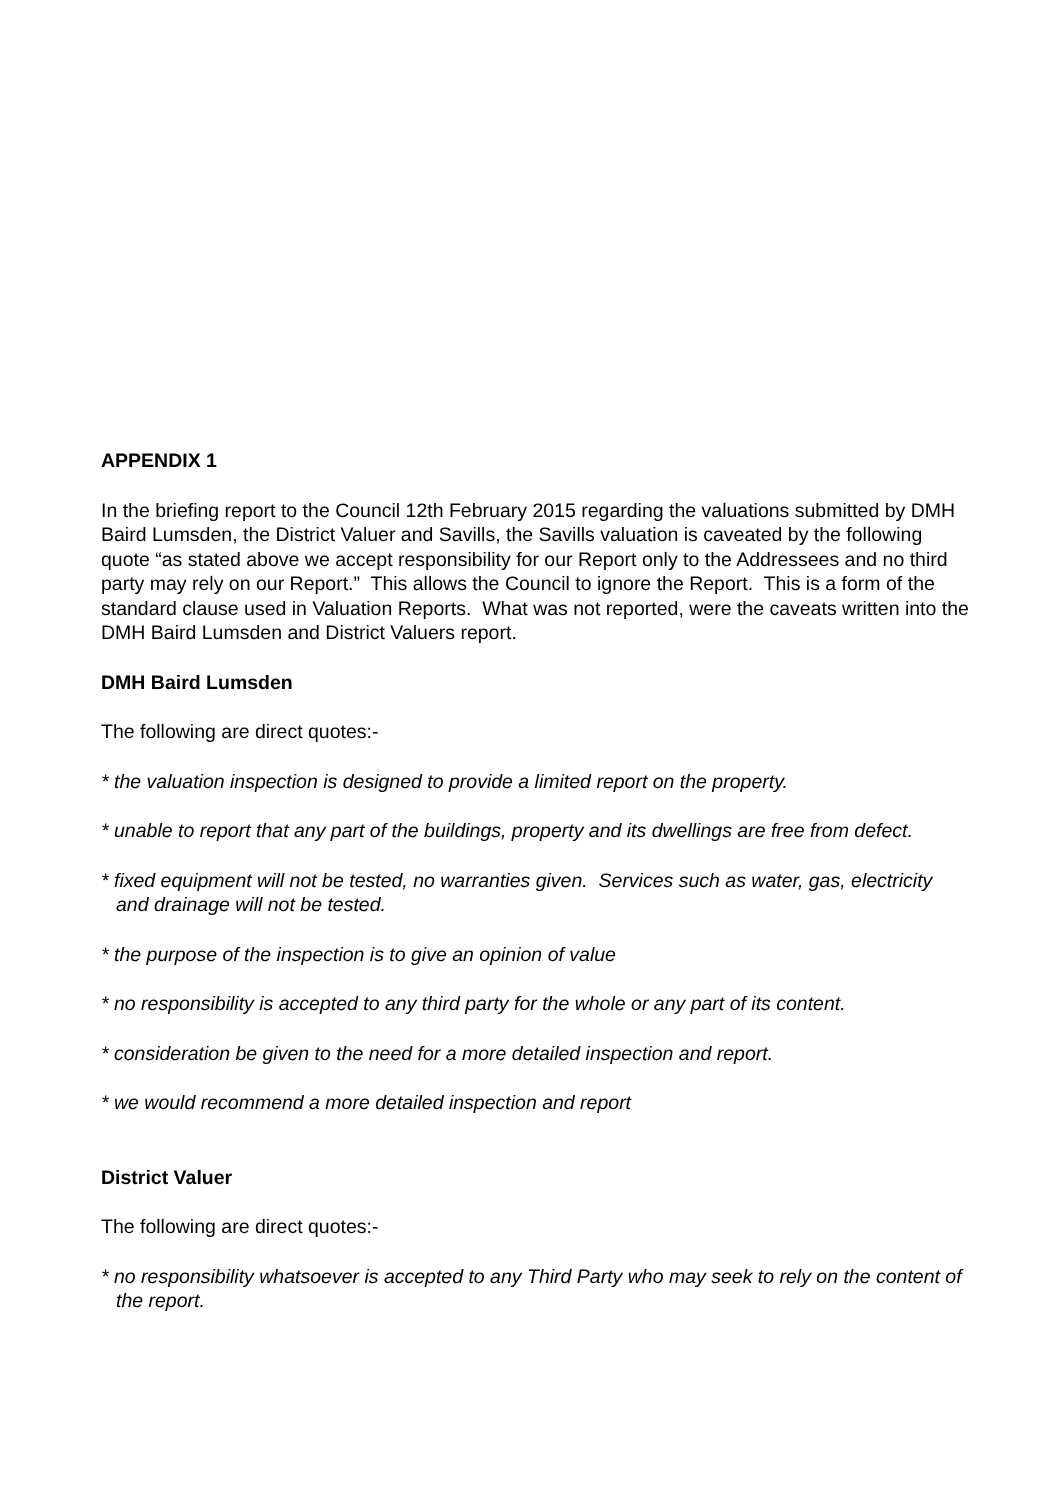APPENDIX 1
In the briefing report to the Council 12th February 2015 regarding the valuations submitted by DMH Baird Lumsden, the District Valuer and Savills, the Savills valuation is caveated by the following quote “as stated above we accept responsibility for our Report only to the Addressees and no third party may rely on our Report.” This allows the Council to ignore the Report. This is a form of the standard clause used in Valuation Reports. What was not reported, were the caveats written into the DMH Baird Lumsden and District Valuers report.
DMH Baird Lumsden
The following are direct quotes:-
* the valuation inspection is designed to provide a limited report on the property.
* unable to report that any part of the buildings, property and its dwellings are free from defect.
* fixed equipment will not be tested, no warranties given. Services such as water, gas, electricity and drainage will not be tested.
* the purpose of the inspection is to give an opinion of value
* no responsibility is accepted to any third party for the whole or any part of its content.
* consideration be given to the need for a more detailed inspection and report.
* we would recommend a more detailed inspection and report
District Valuer
The following are direct quotes:-
* no responsibility whatsoever is accepted to any Third Party who may seek to rely on the content of the report.